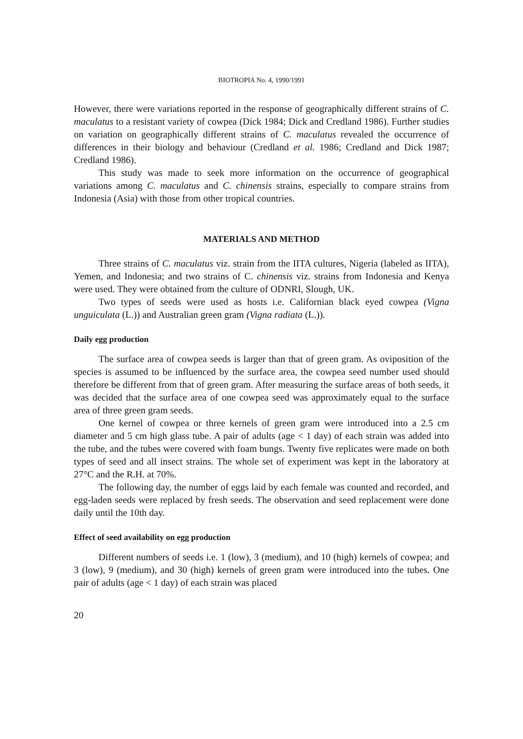BIOTROPIA No. 4, 1990/1991
However, there were variations reported in the response of geographically different strains of C. maculatus to a resistant variety of cowpea (Dick 1984; Dick and Credland 1986). Further studies on variation on geographically different strains of C. maculatus revealed the occurrence of differences in their biology and behaviour (Credland et al. 1986; Credland and Dick 1987; Credland 1986).
This study was made to seek more information on the occurrence of geographical variations among C. maculatus and C. chinensis strains, especially to compare strains from Indonesia (Asia) with those from other tropical countries.
MATERIALS AND METHOD
Three strains of C. maculatus viz. strain from the IITA cultures, Nigeria (labeled as IITA), Yemen, and Indonesia; and two strains of C. chinensis viz. strains from Indonesia and Kenya were used. They were obtained from the culture of ODNRI, Slough, UK.
Two types of seeds were used as hosts i.e. Californian black eyed cowpea (Vigna unguiculata (L.)) and Australian green gram (Vigna radiata (L.)).
Daily egg production
The surface area of cowpea seeds is larger than that of green gram. As oviposition of the species is assumed to be influenced by the surface area, the cowpea seed number used should therefore be different from that of green gram. After measuring the surface areas of both seeds, it was decided that the surface area of one cowpea seed was approximately equal to the surface area of three green gram seeds.
One kernel of cowpea or three kernels of green gram were introduced into a 2.5 cm diameter and 5 cm high glass tube. A pair of adults (age < 1 day) of each strain was added into the tube, and the tubes were covered with foam bungs. Twenty five replicates were made on both types of seed and all insect strains. The whole set of experiment was kept in the laboratory at 27°C and the R.H. at 70%.
The following day, the number of eggs laid by each female was counted and recorded, and egg-laden seeds were replaced by fresh seeds. The observation and seed replacement were done daily until the 10th day.
Effect of seed availability on egg production
Different numbers of seeds i.e. 1 (low), 3 (medium), and 10 (high) kernels of cowpea; and 3 (low), 9 (medium), and 30 (high) kernels of green gram were introduced into the tubes. One pair of adults (age < 1 day) of each strain was placed
20